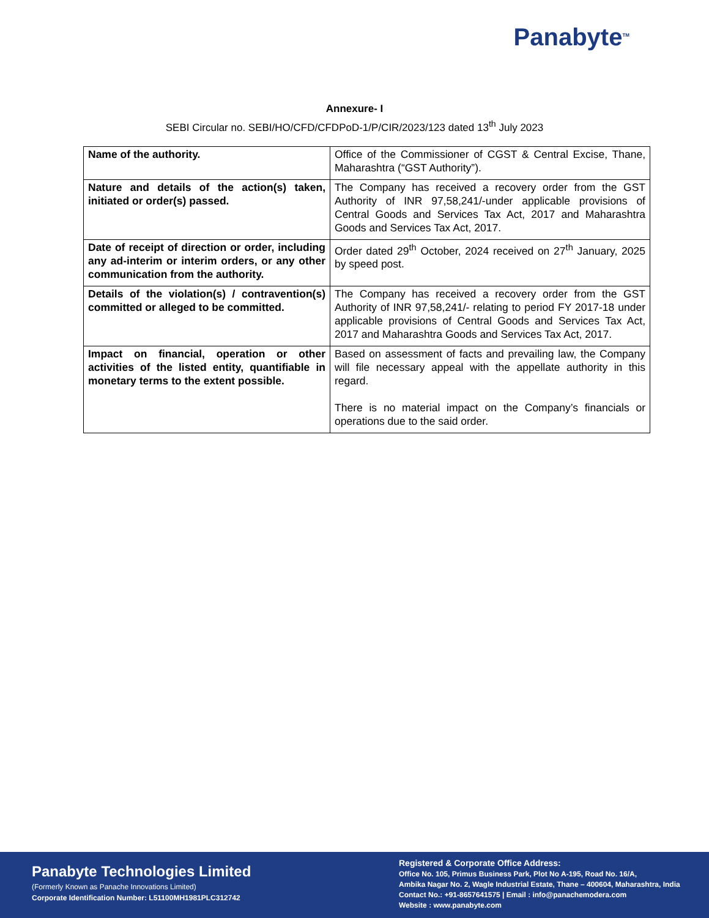Panabyte<sup>TM</sup>
Annexure- I
SEBI Circular no. SEBI/HO/CFD/CFDPoD-1/P/CIR/2023/123 dated 13<sup>th</sup> July 2023
| Name of the authority. | Office of the Commissioner of CGST & Central Excise, Thane, Maharashtra (“GST Authority”). |
| Nature and details of the action(s) taken, initiated or order(s) passed. | The Company has received a recovery order from the GST Authority of INR 97,58,241/-under applicable provisions of Central Goods and Services Tax Act, 2017 and Maharashtra Goods and Services Tax Act, 2017. |
| Date of receipt of direction or order, including any ad-interim or interim orders, or any other communication from the authority. | Order dated 29<sup>th</sup> October, 2024 received on 27<sup>th</sup> January, 2025 by speed post. |
| Details of the violation(s) / contravention(s) committed or alleged to be committed. | The Company has received a recovery order from the GST Authority of INR 97,58,241/- relating to period FY 2017-18 under applicable provisions of Central Goods and Services Tax Act, 2017 and Maharashtra Goods and Services Tax Act, 2017. |
| Impact on financial, operation or other activities of the listed entity, quantifiable in monetary terms to the extent possible. | Based on assessment of facts and prevailing law, the Company will file necessary appeal with the appellate authority in this regard. There is no material impact on the Company’s financials or operations due to the said order. |
Panabyte Technologies Limited
(Formerly Known as Panache Innovations Limited)
Corporate Identification Number: L51100MH1981PLC312742
Registered & Corporate Office Address:
Office No. 105, Primus Business Park, Plot No A-195, Road No. 16/A,
Ambika Nagar No. 2, Wagle Industrial Estate, Thane – 400604, Maharashtra, India
Contact No.: +91-8657641575 | Email : info@panachemodera.com
Website : www.panabyte.com